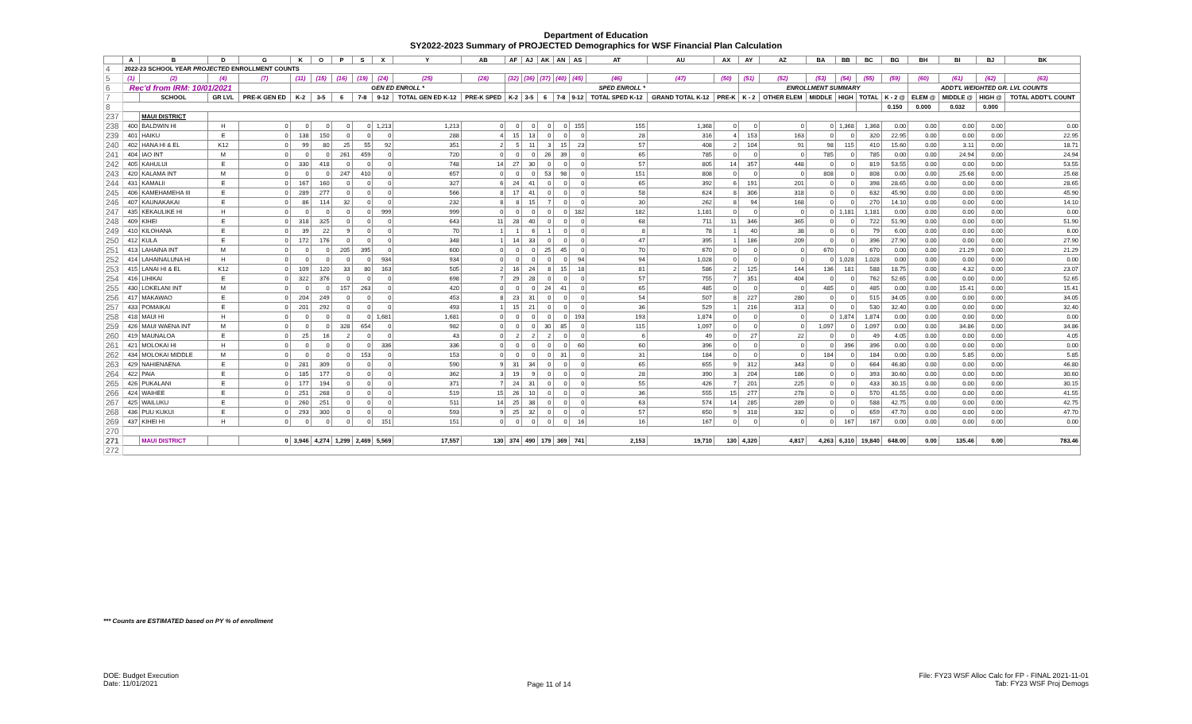Department of Education
SY2022-2023 Summary of PROJECTED Demographics for WSF Financial Plan Calculation
| | A | B | D | G | K | O | P | S | X | Y | AB | AF | AJ | AK | AN | AS | AT | AU | AX | AY | AZ | BA | BB | BC | BG | BH | BI | BJ | BK |
| --- | --- | --- | --- | --- | --- | --- | --- | --- | --- | --- | --- | --- | --- | --- | --- | --- | --- | --- | --- | --- | --- | --- | --- | --- | --- | --- | --- | --- | --- |
| 4 | 2022-23 SCHOOL YEAR PROJECTED ENROLLMENT COUNTS | | | | | | | | | | | | | | | | | | | | | | | | | | | | |
| 5 | (1) | (2) | (4) | (7) | (11) | (15) | (16) | (19) | (24) | (25) | (28) | (32) | (36) | (37) | (40) | (45) | (46) | (47) | (50) | (51) | (52) | (53) | (54) | (55) | (59) | (60) | (61) | (62) | (63) |
| 6 | Rec'd from IRM: 10/01/2021 | | | | GEN ED ENROLL * | | | | | | | SPED ENROLL * | | | | | | | | ENROLLMENT SUMMARY | | | | | | ADDT'L WEIGHTED GR. LVL COUNTS | | | |
| 7 | | SCHOOL | GR LVL | PRE-K GEN ED | K-2 | 3-5 | 6 | 7-8 | 9-12 | TOTAL GEN ED K-12 | PRE-K SPED | K-2 | 3-5 | 6 | 7-8 | 9-12 | TOTAL SPED K-12 | GRAND TOTAL K-12 | PRE-K | K - 2 | OTHER ELEM | MIDDLE | HIGH | TOTAL | K - 2 @ | ELEM @ | MIDDLE @ | HIGH @ | TOTAL ADDT'L COUNT |
| 8 | | | | | | | | | | | | | | | | | | | | | | | | | 0.150 | 0.000 | 0.032 | 0.000 | |
| 237 | | MAUI DISTRICT | | | | | | | | | | | | | | | | | | | | | | | | | | | |
| 238 | 400 | BALDWIN HI | H | 0 | 0 | 0 | 0 | 0 | 1,213 | 1,213 | 0 | 0 | 0 | 0 | 0 | 155 | 155 | 1,368 | 0 | 0 | 0 | 0 | 1,368 | 1,368 | 0.00 | 0.00 | 0.00 | 0.00 | 0.00 |
| 239 | 401 | HAIKU | E | 0 | 138 | 150 | 0 | 0 | 0 | 288 | 4 | 15 | 13 | 0 | 0 | 0 | 28 | 316 | 4 | 153 | 163 | 0 | 0 | 320 | 22.95 | 0.00 | 0.00 | 0.00 | 22.95 |
| 240 | 402 | HANA HI & EL | K12 | 0 | 99 | 80 | 25 | 55 | 92 | 351 | 2 | 5 | 11 | 3 | 15 | 23 | 57 | 408 | 2 | 104 | 91 | 98 | 115 | 410 | 15.60 | 0.00 | 3.11 | 0.00 | 18.71 |
| 241 | 404 | IAO INT | M | 0 | 0 | 0 | 261 | 459 | 0 | 720 | 0 | 0 | 0 | 26 | 39 | 0 | 65 | 785 | 0 | 0 | 0 | 785 | 0 | 785 | 0.00 | 0.00 | 24.94 | 0.00 | 24.94 |
| 242 | 405 | KAHULUI | E | 0 | 330 | 418 | 0 | 0 | 0 | 748 | 14 | 27 | 30 | 0 | 0 | 0 | 57 | 805 | 14 | 357 | 448 | 0 | 0 | 819 | 53.55 | 0.00 | 0.00 | 0.00 | 53.55 |
| 243 | 420 | KALAMA INT | M | 0 | 0 | 0 | 247 | 410 | 0 | 657 | 0 | 0 | 0 | 53 | 98 | 0 | 151 | 808 | 0 | 0 | 0 | 808 | 0 | 808 | 0.00 | 0.00 | 25.68 | 0.00 | 25.68 |
| 244 | 431 | KAMALII | E | 0 | 167 | 160 | 0 | 0 | 0 | 327 | 6 | 24 | 41 | 0 | 0 | 0 | 65 | 392 | 6 | 191 | 201 | 0 | 0 | 398 | 28.65 | 0.00 | 0.00 | 0.00 | 28.65 |
| 245 | 406 | KAMEHAMEHA III | E | 0 | 289 | 277 | 0 | 0 | 0 | 566 | 8 | 17 | 41 | 0 | 0 | 0 | 58 | 624 | 8 | 306 | 318 | 0 | 0 | 632 | 45.90 | 0.00 | 0.00 | 0.00 | 45.90 |
| 246 | 407 | KAUNAKAKAI | E | 0 | 86 | 114 | 32 | 0 | 0 | 232 | 8 | 8 | 15 | 7 | 0 | 0 | 30 | 262 | 8 | 94 | 168 | 0 | 0 | 270 | 14.10 | 0.00 | 0.00 | 0.00 | 14.10 |
| 247 | 435 | KEKAULIKE HI | H | 0 | 0 | 0 | 0 | 0 | 999 | 999 | 0 | 0 | 0 | 0 | 0 | 182 | 182 | 1,181 | 0 | 0 | 0 | 0 | 1,181 | 1,181 | 0.00 | 0.00 | 0.00 | 0.00 | 0.00 |
| 248 | 409 | KIHEI | E | 0 | 318 | 325 | 0 | 0 | 0 | 643 | 11 | 28 | 40 | 0 | 0 | 0 | 68 | 711 | 11 | 346 | 365 | 0 | 0 | 722 | 51.90 | 0.00 | 0.00 | 0.00 | 51.90 |
| 249 | 410 | KILOHANA | E | 0 | 39 | 22 | 9 | 0 | 0 | 70 | 1 | 1 | 6 | 1 | 0 | 0 | 8 | 78 | 1 | 40 | 38 | 0 | 0 | 79 | 6.00 | 0.00 | 0.00 | 0.00 | 6.00 |
| 250 | 412 | KULA | E | 0 | 172 | 176 | 0 | 0 | 0 | 348 | 1 | 14 | 33 | 0 | 0 | 0 | 47 | 395 | 1 | 186 | 209 | 0 | 0 | 396 | 27.90 | 0.00 | 0.00 | 0.00 | 27.90 |
| 251 | 413 | LAHAINA INT | M | 0 | 0 | 0 | 205 | 395 | 0 | 600 | 0 | 0 | 0 | 25 | 45 | 0 | 70 | 670 | 0 | 0 | 0 | 670 | 0 | 670 | 0.00 | 0.00 | 21.29 | 0.00 | 21.29 |
| 252 | 414 | LAHAINALUNA HI | H | 0 | 0 | 0 | 0 | 0 | 934 | 934 | 0 | 0 | 0 | 0 | 0 | 94 | 94 | 1,028 | 0 | 0 | 0 | 0 | 1,028 | 1,028 | 0.00 | 0.00 | 0.00 | 0.00 | 0.00 |
| 253 | 415 | LANAI HI & EL | K12 | 0 | 109 | 120 | 33 | 80 | 163 | 505 | 2 | 16 | 24 | 8 | 15 | 18 | 81 | 586 | 2 | 125 | 144 | 136 | 181 | 588 | 18.75 | 0.00 | 4.32 | 0.00 | 23.07 |
| 254 | 416 | LIHIKAI | E | 0 | 322 | 376 | 0 | 0 | 0 | 698 | 7 | 29 | 28 | 0 | 0 | 0 | 57 | 755 | 7 | 351 | 404 | 0 | 0 | 762 | 52.65 | 0.00 | 0.00 | 0.00 | 52.65 |
| 255 | 430 | LOKELANI INT | M | 0 | 0 | 0 | 157 | 263 | 0 | 420 | 0 | 0 | 0 | 24 | 41 | 0 | 65 | 485 | 0 | 0 | 0 | 485 | 0 | 485 | 0.00 | 0.00 | 15.41 | 0.00 | 15.41 |
| 256 | 417 | MAKAWAO | E | 0 | 204 | 249 | 0 | 0 | 0 | 453 | 8 | 23 | 31 | 0 | 0 | 0 | 54 | 507 | 8 | 227 | 280 | 0 | 0 | 515 | 34.05 | 0.00 | 0.00 | 0.00 | 34.05 |
| 257 | 433 | POMAIKAI | E | 0 | 201 | 292 | 0 | 0 | 0 | 493 | 1 | 15 | 21 | 0 | 0 | 0 | 36 | 529 | 1 | 216 | 313 | 0 | 0 | 530 | 32.40 | 0.00 | 0.00 | 0.00 | 32.40 |
| 258 | 418 | MAUI HI | H | 0 | 0 | 0 | 0 | 0 | 1,681 | 1,681 | 0 | 0 | 0 | 0 | 0 | 193 | 193 | 1,874 | 0 | 0 | 0 | 0 | 1,874 | 1,874 | 0.00 | 0.00 | 0.00 | 0.00 | 0.00 |
| 259 | 426 | MAUI WAENA INT | M | 0 | 0 | 0 | 328 | 654 | 0 | 982 | 0 | 0 | 0 | 30 | 85 | 0 | 115 | 1,097 | 0 | 0 | 0 | 1,097 | 0 | 1,097 | 0.00 | 0.00 | 34.86 | 0.00 | 34.86 |
| 260 | 419 | MAUNALOA | E | 0 | 25 | 16 | 2 | 0 | 0 | 43 | 0 | 2 | 2 | 2 | 0 | 0 | 6 | 49 | 0 | 27 | 22 | 0 | 0 | 49 | 4.05 | 0.00 | 0.00 | 0.00 | 4.05 |
| 261 | 421 | MOLOKAI HI | H | 0 | 0 | 0 | 0 | 0 | 336 | 336 | 0 | 0 | 0 | 0 | 0 | 60 | 60 | 396 | 0 | 0 | 0 | 0 | 396 | 396 | 0.00 | 0.00 | 0.00 | 0.00 | 0.00 |
| 262 | 434 | MOLOKAI MIDDLE | M | 0 | 0 | 0 | 0 | 153 | 0 | 153 | 0 | 0 | 0 | 0 | 31 | 0 | 31 | 184 | 0 | 0 | 0 | 184 | 0 | 184 | 0.00 | 0.00 | 5.85 | 0.00 | 5.85 |
| 263 | 429 | NAHIENAENA | E | 0 | 281 | 309 | 0 | 0 | 0 | 590 | 9 | 31 | 34 | 0 | 0 | 0 | 65 | 655 | 9 | 312 | 343 | 0 | 0 | 664 | 46.80 | 0.00 | 0.00 | 0.00 | 46.80 |
| 264 | 422 | PAIA | E | 0 | 185 | 177 | 0 | 0 | 0 | 362 | 3 | 19 | 9 | 0 | 0 | 0 | 28 | 390 | 3 | 204 | 186 | 0 | 0 | 393 | 30.60 | 0.00 | 0.00 | 0.00 | 30.60 |
| 265 | 426 | PUKALANI | E | 0 | 177 | 194 | 0 | 0 | 0 | 371 | 7 | 24 | 31 | 0 | 0 | 0 | 55 | 426 | 7 | 201 | 225 | 0 | 0 | 433 | 30.15 | 0.00 | 0.00 | 0.00 | 30.15 |
| 266 | 424 | WAIHEE | E | 0 | 251 | 268 | 0 | 0 | 0 | 519 | 15 | 26 | 10 | 0 | 0 | 0 | 36 | 555 | 15 | 277 | 278 | 0 | 0 | 570 | 41.55 | 0.00 | 0.00 | 0.00 | 41.55 |
| 267 | 425 | WAILUKU | E | 0 | 260 | 251 | 0 | 0 | 0 | 511 | 14 | 25 | 38 | 0 | 0 | 0 | 63 | 574 | 14 | 285 | 289 | 0 | 0 | 588 | 42.75 | 0.00 | 0.00 | 0.00 | 42.75 |
| 268 | 436 | PUU KUKUI | E | 0 | 293 | 300 | 0 | 0 | 0 | 593 | 9 | 25 | 32 | 0 | 0 | 0 | 57 | 650 | 9 | 318 | 332 | 0 | 0 | 659 | 47.70 | 0.00 | 0.00 | 0.00 | 47.70 |
| 269 | 437 | KIHEI HI | H | 0 | 0 | 0 | 0 | 0 | 151 | 151 | 0 | 0 | 0 | 0 | 0 | 16 | 16 | 167 | 0 | 0 | 0 | 0 | 167 | 167 | 0.00 | 0.00 | 0.00 | 0.00 | 0.00 |
| 270 | | | | | | | | | | | | | | | | | | | | | | | | | | | | | |
| 271 | | MAUI DISTRICT | | 0 | 3,946 | 4,274 | 1,299 | 2,469 | 5,569 | 17,557 | 130 | 374 | 490 | 179 | 369 | 741 | 2,153 | 19,710 | 130 | 4,320 | 4,817 | 4,263 | 6,310 | 19,840 | 648.00 | 0.00 | 135.46 | 0.00 | 783.46 |
| 272 | | | | | | | | | | | | | | | | | | | | | | | | | | | | | |
*** Counts are ESTIMATED based on PY % of enrollment
DOE: Budget Execution
Date: 11/01/2021
Page 11 of 14
File: FY23 WSF Alloc Calc for FP - FINAL 2021-11-01
Tab: FY23 WSF Proj Demogs